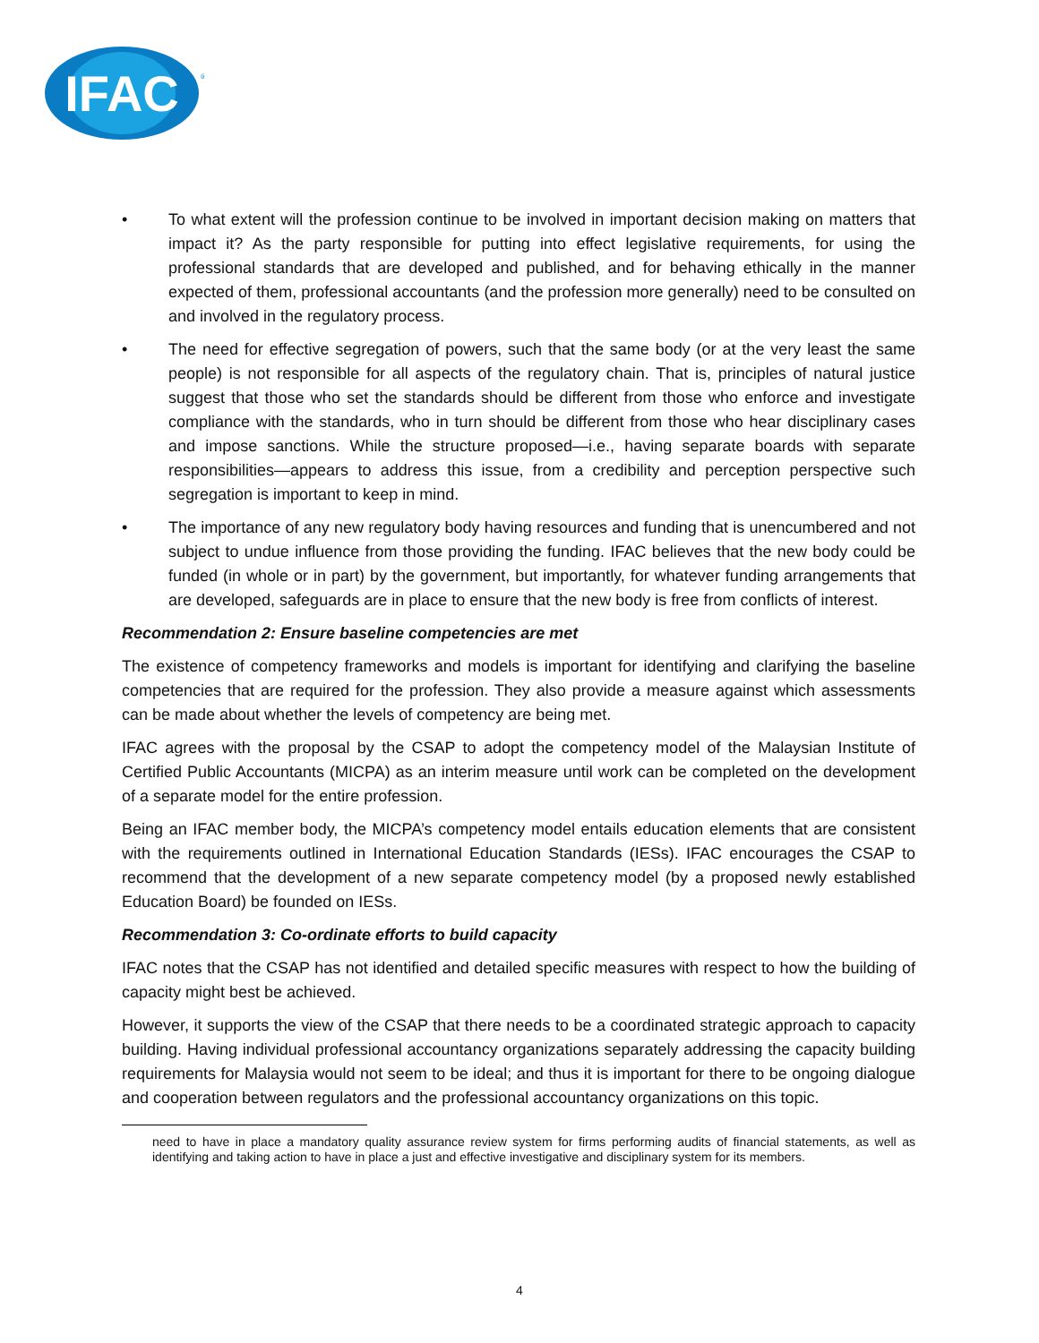IFAC
®
• To what extent will the profession continue to be involved in important decision making on matters that impact it? As the party responsible for putting into effect legislative requirements, for using the professional standards that are developed and published, and for behaving ethically in the manner expected of them, professional accountants (and the profession more generally) need to be consulted on and involved in the regulatory process.
• The need for effective segregation of powers, such that the same body (or at the very least the same people) is not responsible for all aspects of the regulatory chain. That is, principles of natural justice suggest that those who set the standards should be different from those who enforce and investigate compliance with the standards, who in turn should be different from those who hear disciplinary cases and impose sanctions. While the structure proposed—i.e., having separate boards with separate responsibilities—appears to address this issue, from a credibility and perception perspective such segregation is important to keep in mind.
• The importance of any new regulatory body having resources and funding that is unencumbered and not subject to undue influence from those providing the funding. IFAC believes that the new body could be funded (in whole or in part) by the government, but importantly, for whatever funding arrangements that are developed, safeguards are in place to ensure that the new body is free from conflicts of interest.
Recommendation 2: Ensure baseline competencies are met
The existence of competency frameworks and models is important for identifying and clarifying the baseline competencies that are required for the profession. They also provide a measure against which assessments can be made about whether the levels of competency are being met.
IFAC agrees with the proposal by the CSAP to adopt the competency model of the Malaysian Institute of Certified Public Accountants (MICPA) as an interim measure until work can be completed on the development of a separate model for the entire profession.
Being an IFAC member body, the MICPA’s competency model entails education elements that are consistent with the requirements outlined in International Education Standards (IESs). IFAC encourages the CSAP to recommend that the development of a new separate competency model (by a proposed newly established Education Board) be founded on IESs.
Recommendation 3: Co-ordinate efforts to build capacity
IFAC notes that the CSAP has not identified and detailed specific measures with respect to how the building of capacity might best be achieved.
However, it supports the view of the CSAP that there needs to be a coordinated strategic approach to capacity building. Having individual professional accountancy organizations separately addressing the capacity building requirements for Malaysia would not seem to be ideal; and thus it is important for there to be ongoing dialogue and cooperation between regulators and the professional accountancy organizations on this topic.
need to have in place a mandatory quality assurance review system for firms performing audits of financial statements, as well as identifying and taking action to have in place a just and effective investigative and disciplinary system for its members.
4